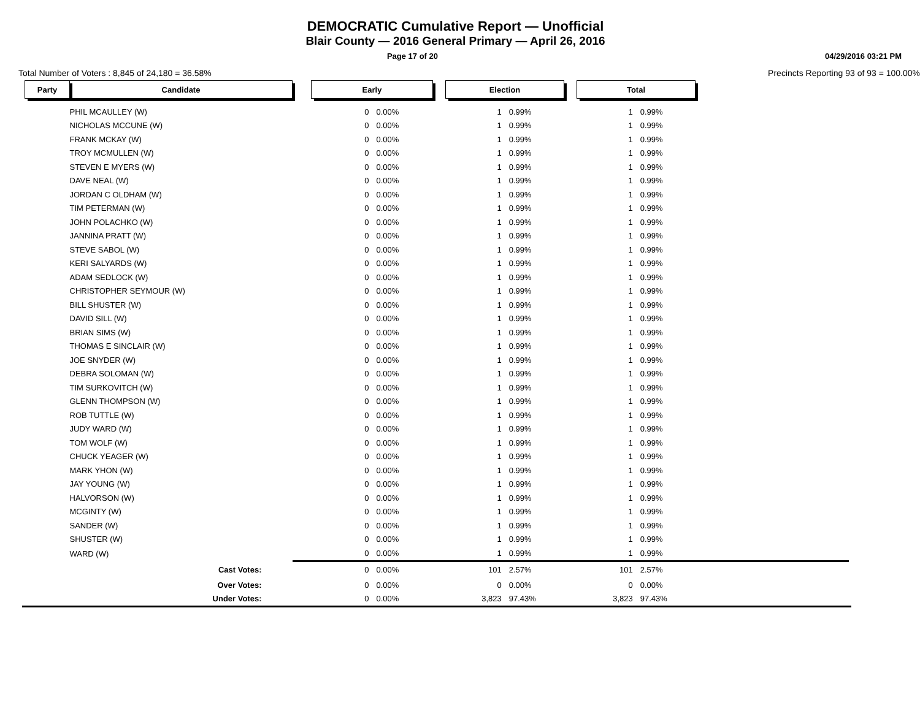DEMOCRATIC Cumulative Report — Unofficial
Blair County — 2016 General Primary — April 26, 2016
Page 17 of 20 04/29/2016 03:21 PM
Total Number of Voters : 8,845 of 24,180 = 36.58% Precincts Reporting 93 of 93 = 100.00%
| Party | Candidate | | Early | | | Election | | | Total | | |
| | PHIL MCAULLEY (W) | | 0 | 0.00% | | 1 | 0.99% | | 1 | 0.99% | |
| | NICHOLAS MCCUNE (W) | | 0 | 0.00% | | 1 | 0.99% | | 1 | 0.99% | |
| | FRANK MCKAY (W) | | 0 | 0.00% | | 1 | 0.99% | | 1 | 0.99% | |
| | TROY MCMULLEN (W) | | 0 | 0.00% | | 1 | 0.99% | | 1 | 0.99% | |
| | STEVEN E MYERS (W) | | 0 | 0.00% | | 1 | 0.99% | | 1 | 0.99% | |
| | DAVE NEAL (W) | | 0 | 0.00% | | 1 | 0.99% | | 1 | 0.99% | |
| | JORDAN C OLDHAM (W) | | 0 | 0.00% | | 1 | 0.99% | | 1 | 0.99% | |
| | TIM PETERMAN (W) | | 0 | 0.00% | | 1 | 0.99% | | 1 | 0.99% | |
| | JOHN POLACHKO (W) | | 0 | 0.00% | | 1 | 0.99% | | 1 | 0.99% | |
| | JANNINA PRATT (W) | | 0 | 0.00% | | 1 | 0.99% | | 1 | 0.99% | |
| | STEVE SABOL (W) | | 0 | 0.00% | | 1 | 0.99% | | 1 | 0.99% | |
| | KERI SALYARDS (W) | | 0 | 0.00% | | 1 | 0.99% | | 1 | 0.99% | |
| | ADAM SEDLOCK (W) | | 0 | 0.00% | | 1 | 0.99% | | 1 | 0.99% | |
| | CHRISTOPHER SEYMOUR (W) | | 0 | 0.00% | | 1 | 0.99% | | 1 | 0.99% | |
| | BILL SHUSTER (W) | | 0 | 0.00% | | 1 | 0.99% | | 1 | 0.99% | |
| | DAVID SILL (W) | | 0 | 0.00% | | 1 | 0.99% | | 1 | 0.99% | |
| | BRIAN SIMS (W) | | 0 | 0.00% | | 1 | 0.99% | | 1 | 0.99% | |
| | THOMAS E SINCLAIR (W) | | 0 | 0.00% | | 1 | 0.99% | | 1 | 0.99% | |
| | JOE SNYDER (W) | | 0 | 0.00% | | 1 | 0.99% | | 1 | 0.99% | |
| | DEBRA SOLOMAN (W) | | 0 | 0.00% | | 1 | 0.99% | | 1 | 0.99% | |
| | TIM SURKOVITCH (W) | | 0 | 0.00% | | 1 | 0.99% | | 1 | 0.99% | |
| | GLENN THOMPSON (W) | | 0 | 0.00% | | 1 | 0.99% | | 1 | 0.99% | |
| | ROB TUTTLE (W) | | 0 | 0.00% | | 1 | 0.99% | | 1 | 0.99% | |
| | JUDY WARD (W) | | 0 | 0.00% | | 1 | 0.99% | | 1 | 0.99% | |
| | TOM WOLF (W) | | 0 | 0.00% | | 1 | 0.99% | | 1 | 0.99% | |
| | CHUCK YEAGER (W) | | 0 | 0.00% | | 1 | 0.99% | | 1 | 0.99% | |
| | MARK YHON (W) | | 0 | 0.00% | | 1 | 0.99% | | 1 | 0.99% | |
| | JAY YOUNG (W) | | 0 | 0.00% | | 1 | 0.99% | | 1 | 0.99% | |
| | HALVORSON (W) | | 0 | 0.00% | | 1 | 0.99% | | 1 | 0.99% | |
| | MCGINTY (W) | | 0 | 0.00% | | 1 | 0.99% | | 1 | 0.99% | |
| | SANDER (W) | | 0 | 0.00% | | 1 | 0.99% | | 1 | 0.99% | |
| | SHUSTER (W) | | 0 | 0.00% | | 1 | 0.99% | | 1 | 0.99% | |
| | WARD (W) | | 0 | 0.00% | | 1 | 0.99% | | 1 | 0.99% | |
| | Cast Votes: | | 0 | 0.00% | | 101 | 2.57% | | 101 | 2.57% | |
| | Over Votes: | | 0 | 0.00% | | 0 | 0.00% | | 0 | 0.00% | |
| | Under Votes: | | 0 | 0.00% | | 3,823 | 97.43% | | 3,823 | 97.43% | |